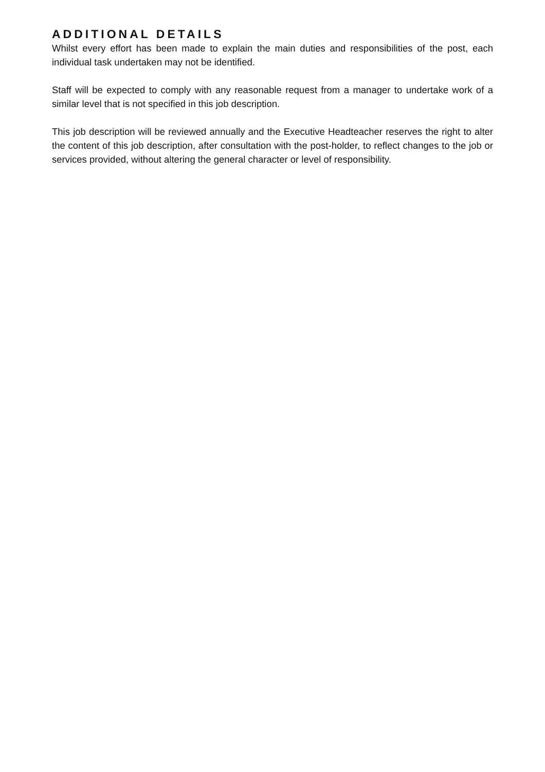ADDITIONAL DETAILS
Whilst every effort has been made to explain the main duties and responsibilities of the post, each individual task undertaken may not be identified.
Staff will be expected to comply with any reasonable request from a manager to undertake work of a similar level that is not specified in this job description.
This job description will be reviewed annually and the Executive Headteacher reserves the right to alter the content of this job description, after consultation with the post-holder, to reflect changes to the job or services provided, without altering the general character or level of responsibility.